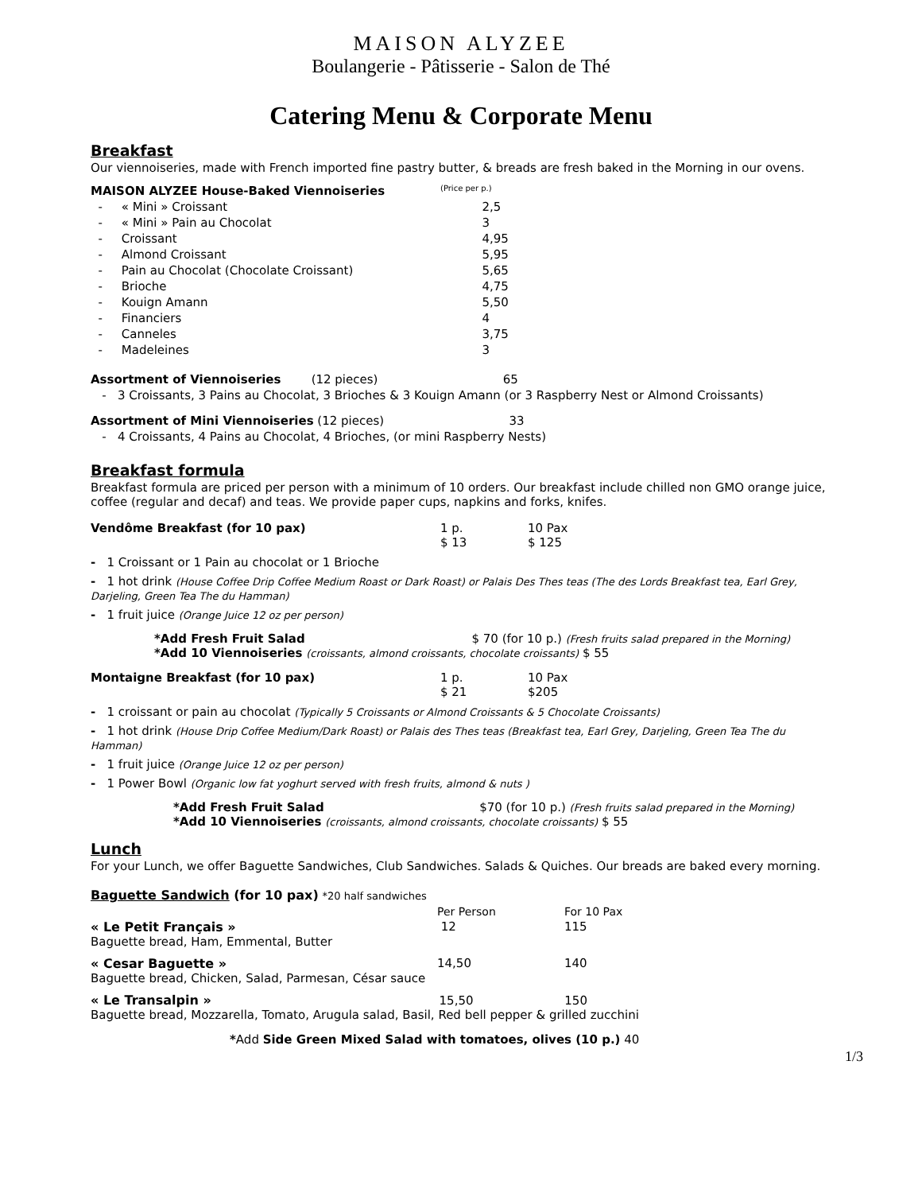MAISON ALYZEE
Boulangerie - Pâtisserie - Salon de Thé
Catering Menu & Corporate Menu
Breakfast
Our viennoiseries, made with French imported fine pastry butter, & breads are fresh baked in the Morning in our ovens.
| MAISON ALYZEE House-Baked Viennoiseries | (Price per p.) |
| - « Mini » Croissant | 2,5 |
| - « Mini » Pain au Chocolat | 3 |
| - Croissant | 4,95 |
| - Almond Croissant | 5,95 |
| - Pain au Chocolat (Chocolate Croissant) | 5,65 |
| - Brioche | 4,75 |
| - Kouign Amann | 5,50 |
| - Financiers | 4 |
| - Canneles | 3,75 |
| - Madeleines | 3 |
Assortment of Viennoiseries (12 pieces) 65
- 3 Croissants, 3 Pains au Chocolat, 3 Brioches & 3 Kouign Amann (or 3 Raspberry Nest or Almond Croissants)
Assortment of Mini Viennoiseries (12 pieces) 33
- 4 Croissants, 4 Pains au Chocolat, 4 Brioches, (or mini Raspberry Nests)
Breakfast formula
Breakfast formula are priced per person with a minimum of 10 orders. Our breakfast include chilled non GMO orange juice, coffee (regular and decaf) and teas. We provide paper cups, napkins and forks, knifes.
| Vendôme Breakfast (for 10 pax) | 1 p. $ 13 | 10 Pax $ 125 |
- 1 Croissant or 1 Pain au chocolat or 1 Brioche
- 1 hot drink (House Coffee Drip Coffee Medium Roast or Dark Roast) or Palais Des Thes teas (The des Lords Breakfast tea, Earl Grey, Darjeling, Green Tea The du Hamman)
- 1 fruit juice (Orange Juice 12 oz per person)
*Add Fresh Fruit Salad $ 70 (for 10 p.) (Fresh fruits salad prepared in the Morning)
*Add 10 Viennoiseries (croissants, almond croissants, chocolate croissants) $ 55
| Montaigne Breakfast (for 10 pax) | 1 p. $ 21 | 10 Pax $205 |
- 1 croissant or pain au chocolat (Typically 5 Croissants or Almond Croissants & 5 Chocolate Croissants)
- 1 hot drink (House Drip Coffee Medium/Dark Roast) or Palais des Thes teas (Breakfast tea, Earl Grey, Darjeling, Green Tea The du Hamman)
- 1 fruit juice (Orange Juice 12 oz per person)
- 1 Power Bowl (Organic low fat yoghurt served with fresh fruits, almond & nuts )
*Add Fresh Fruit Salad $70 (for 10 p.) (Fresh fruits salad prepared in the Morning)
*Add 10 Viennoiseries (croissants, almond croissants, chocolate croissants) $ 55
Lunch
For your Lunch, we offer Baguette Sandwiches, Club Sandwiches. Salads & Quiches. Our breads are baked every morning.
Baguette Sandwich (for 10 pax) *20 half sandwiches
| | Per Person | For 10 Pax |
| « Le Petit Français » Baguette bread, Ham, Emmental, Butter | 12 | 115 |
| « Cesar Baguette » Baguette bread, Chicken, Salad, Parmesan, César sauce | 14,50 | 140 |
| « Le Transalpin » 15,50 150 Baguette bread, Mozzarella, Tomato, Arugula salad, Basil, Red bell pepper & grilled zucchini | | |
*Add Side Green Mixed Salad with tomatoes, olives (10 p.) 40
1/3